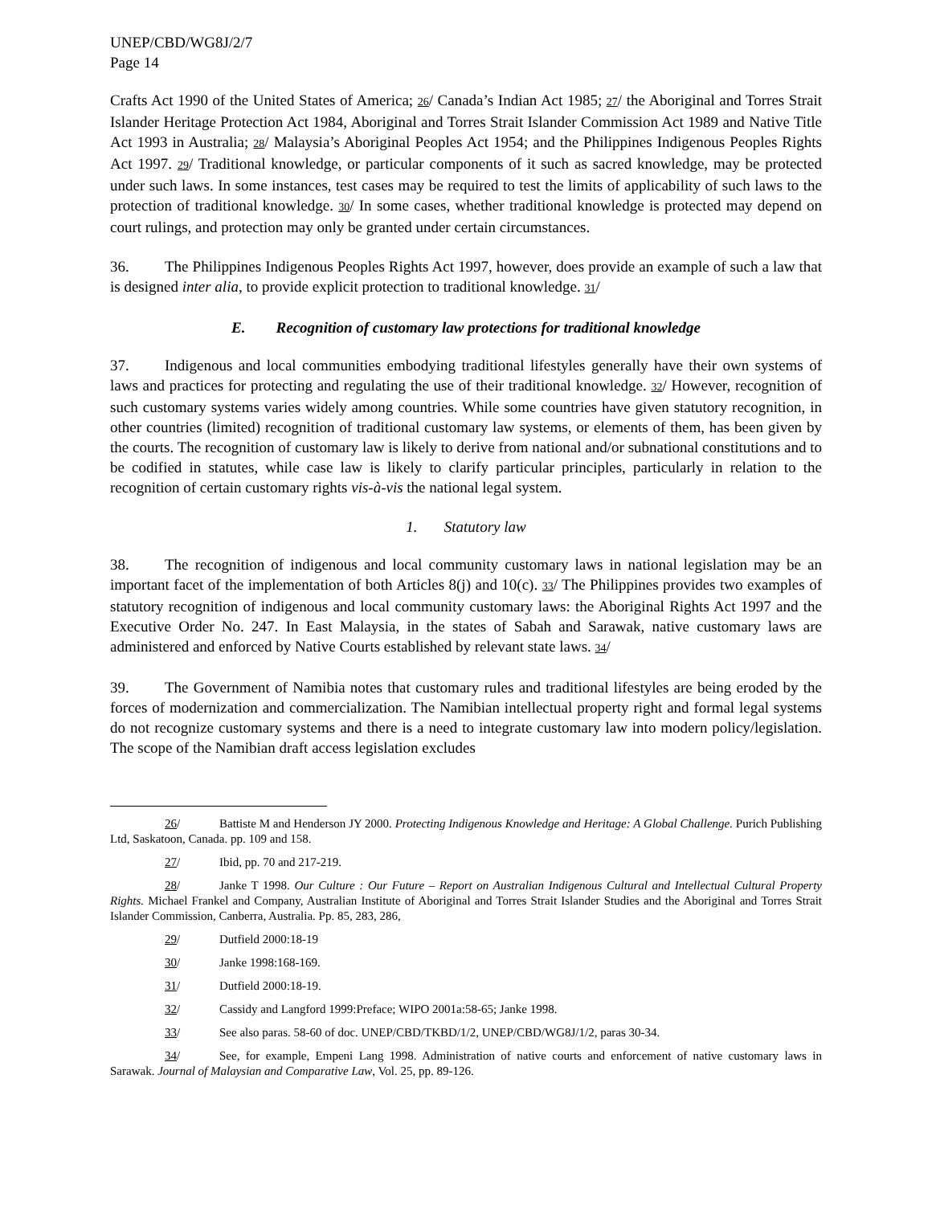UNEP/CBD/WG8J/2/7
Page 14
Crafts Act 1990 of the United States of America; 26/ Canada’s Indian Act 1985; 27/ the Aboriginal and Torres Strait Islander Heritage Protection Act 1984, Aboriginal and Torres Strait Islander Commission Act 1989 and Native Title Act 1993 in Australia; 28/ Malaysia’s Aboriginal Peoples Act 1954; and the Philippines Indigenous Peoples Rights Act 1997. 29/ Traditional knowledge, or particular components of it such as sacred knowledge, may be protected under such laws. In some instances, test cases may be required to test the limits of applicability of such laws to the protection of traditional knowledge. 30/ In some cases, whether traditional knowledge is protected may depend on court rulings, and protection may only be granted under certain circumstances.
36. The Philippines Indigenous Peoples Rights Act 1997, however, does provide an example of such a law that is designed inter alia, to provide explicit protection to traditional knowledge. 31/
E. Recognition of customary law protections for traditional knowledge
37. Indigenous and local communities embodying traditional lifestyles generally have their own systems of laws and practices for protecting and regulating the use of their traditional knowledge. 32/ However, recognition of such customary systems varies widely among countries. While some countries have given statutory recognition, in other countries (limited) recognition of traditional customary law systems, or elements of them, has been given by the courts. The recognition of customary law is likely to derive from national and/or subnational constitutions and to be codified in statutes, while case law is likely to clarify particular principles, particularly in relation to the recognition of certain customary rights vis-à-vis the national legal system.
1. Statutory law
38. The recognition of indigenous and local community customary laws in national legislation may be an important facet of the implementation of both Articles 8(j) and 10(c). 33/ The Philippines provides two examples of statutory recognition of indigenous and local community customary laws: the Aboriginal Rights Act 1997 and the Executive Order No. 247. In East Malaysia, in the states of Sabah and Sarawak, native customary laws are administered and enforced by Native Courts established by relevant state laws. 34/
39. The Government of Namibia notes that customary rules and traditional lifestyles are being eroded by the forces of modernization and commercialization. The Namibian intellectual property right and formal legal systems do not recognize customary systems and there is a need to integrate customary law into modern policy/legislation. The scope of the Namibian draft access legislation excludes
26/ Battiste M and Henderson JY 2000. Protecting Indigenous Knowledge and Heritage: A Global Challenge. Purich Publishing Ltd, Saskatoon, Canada. pp. 109 and 158.
27/ Ibid, pp. 70 and 217-219.
28/ Janke T 1998. Our Culture : Our Future – Report on Australian Indigenous Cultural and Intellectual Cultural Property Rights. Michael Frankel and Company, Australian Institute of Aboriginal and Torres Strait Islander Studies and the Aboriginal and Torres Strait Islander Commission, Canberra, Australia. Pp. 85, 283, 286,
29/ Dutfield 2000:18-19
30/ Janke 1998:168-169.
31/ Dutfield 2000:18-19.
32/ Cassidy and Langford 1999:Preface; WIPO 2001a:58-65; Janke 1998.
33/ See also paras. 58-60 of doc. UNEP/CBD/TKBD/1/2, UNEP/CBD/WG8J/1/2, paras 30-34.
34/ See, for example, Empeni Lang 1998. Administration of native courts and enforcement of native customary laws in Sarawak. Journal of Malaysian and Comparative Law, Vol. 25, pp. 89-126.